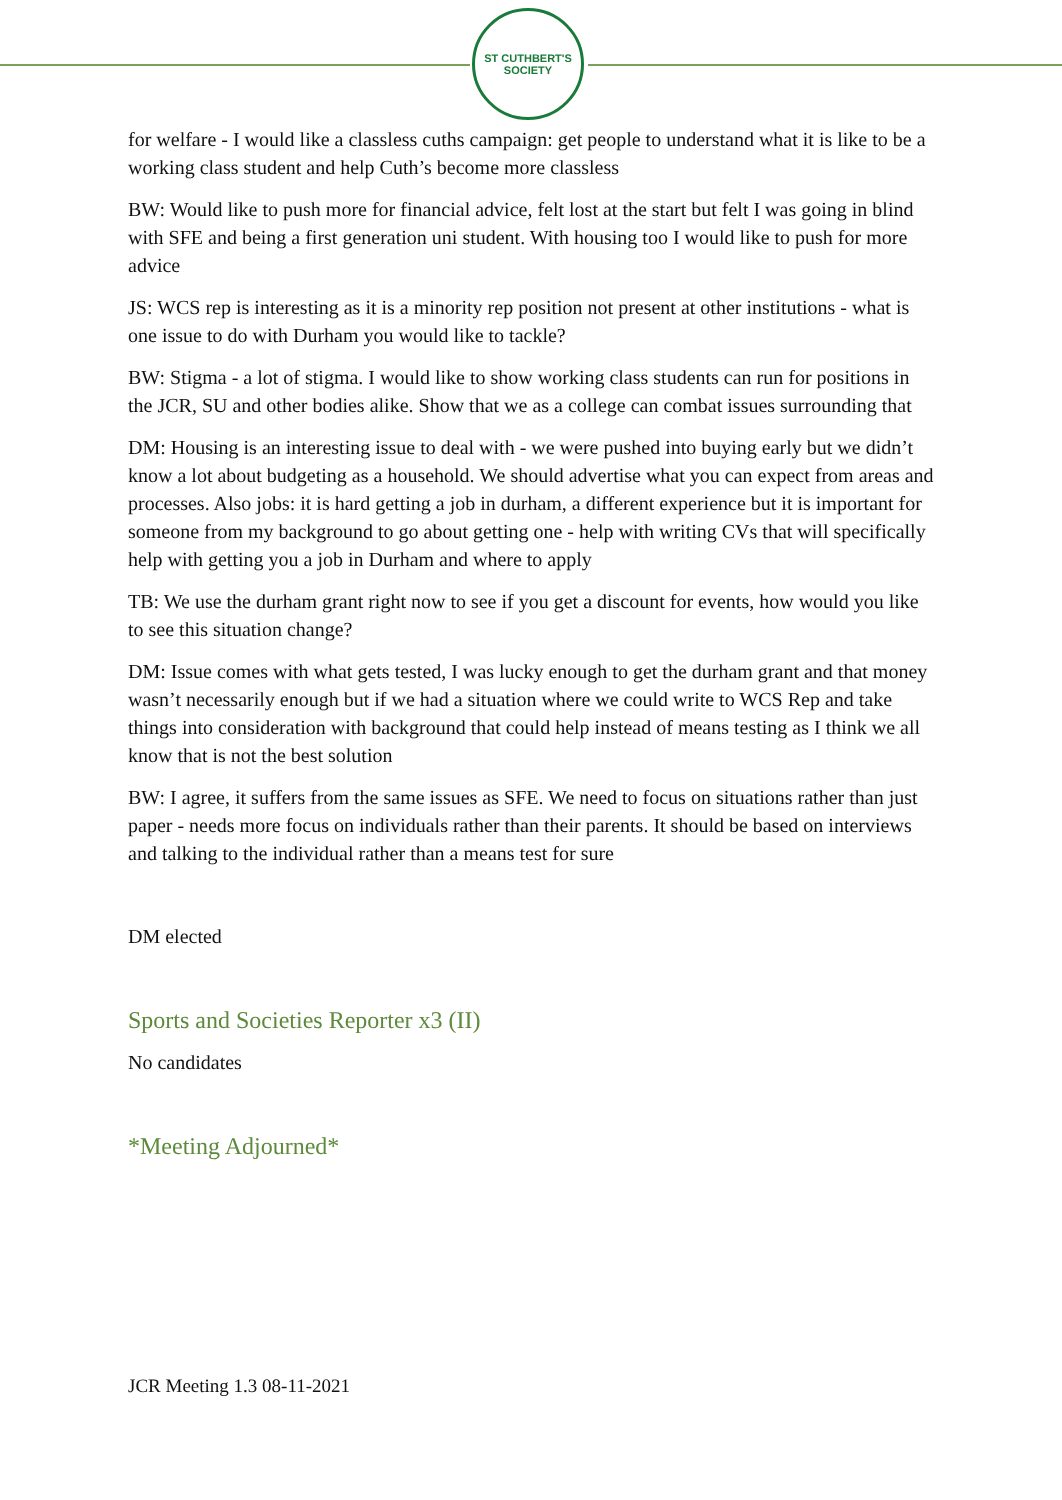ST CUTHBERT'S SOCIETY
for welfare - I would like a classless cuths campaign: get people to understand what it is like to be a working class student and help Cuth’s become more classless
BW: Would like to push more for financial advice, felt lost at the start but felt I was going in blind with SFE and being a first generation uni student. With housing too I would like to push for more advice
JS: WCS rep is interesting as it is a minority rep position not present at other institutions - what is one issue to do with Durham you would like to tackle?
BW: Stigma - a lot of stigma. I would like to show working class students can run for positions in the JCR, SU and other bodies alike. Show that we as a college can combat issues surrounding that
DM: Housing is an interesting issue to deal with - we were pushed into buying early but we didn’t know a lot about budgeting as a household. We should advertise what you can expect from areas and processes. Also jobs: it is hard getting a job in durham, a different experience but it is important for someone from my background to go about getting one - help with writing CVs that will specifically help with getting you a job in Durham and where to apply
TB: We use the durham grant right now to see if you get a discount for events, how would you like to see this situation change?
DM: Issue comes with what gets tested, I was lucky enough to get the durham grant and that money wasn’t necessarily enough but if we had a situation where we could write to WCS Rep and take things into consideration with background that could help instead of means testing as I think we all know that is not the best solution
BW: I agree, it suffers from the same issues as SFE. We need to focus on situations rather than just paper - needs more focus on individuals rather than their parents. It should be based on interviews and talking to the individual rather than a means test for sure
DM elected
Sports and Societies Reporter x3 (II)
No candidates
*Meeting Adjourned*
JCR Meeting 1.3 08-11-2021